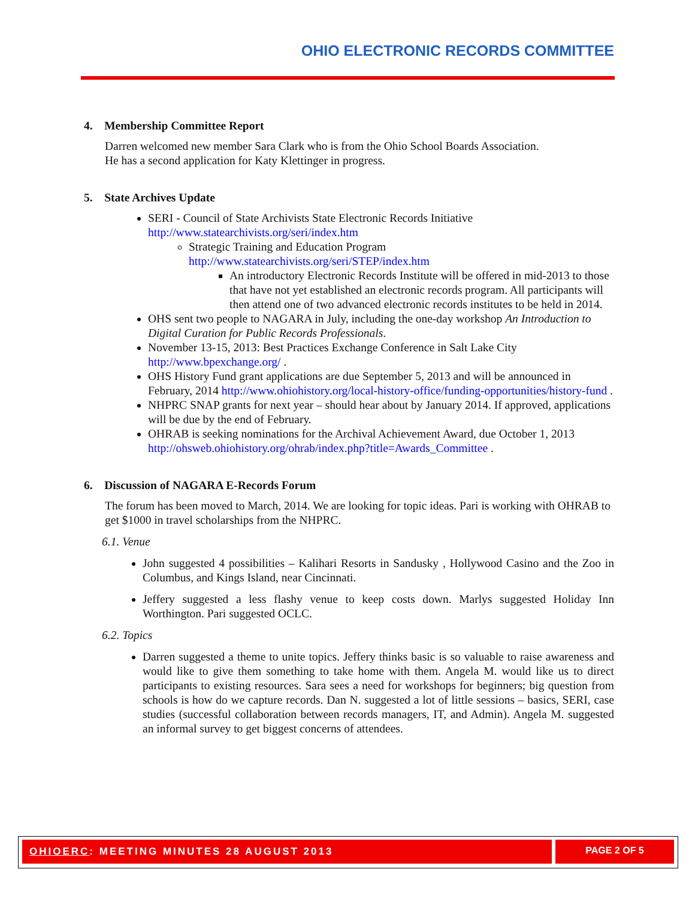OHIO ELECTRONIC RECORDS COMMITTEE
4. Membership Committee Report
Darren welcomed new member Sara Clark who is from the Ohio School Boards Association.
He has a second application for Katy Klettinger in progress.
5. State Archives Update
SERI - Council of State Archivists State Electronic Records Initiative http://www.statearchivists.org/seri/index.htm
Strategic Training and Education Program http://www.statearchivists.org/seri/STEP/index.htm
An introductory Electronic Records Institute will be offered in mid-2013 to those that have not yet established an electronic records program. All participants will then attend one of two advanced electronic records institutes to be held in 2014.
OHS sent two people to NAGARA in July, including the one-day workshop An Introduction to Digital Curation for Public Records Professionals.
November 13-15, 2013: Best Practices Exchange Conference in Salt Lake City http://www.bpexchange.org/ .
OHS History Fund grant applications are due September 5, 2013 and will be announced in February, 2014 http://www.ohiohistory.org/local-history-office/funding-opportunities/history-fund .
NHPRC SNAP grants for next year – should hear about by January 2014. If approved, applications will be due by the end of February.
OHRAB is seeking nominations for the Archival Achievement Award, due October 1, 2013 http://ohsweb.ohiohistory.org/ohrab/index.php?title=Awards_Committee .
6. Discussion of NAGARA E-Records Forum
The forum has been moved to March, 2014. We are looking for topic ideas. Pari is working with OHRAB to get $1000 in travel scholarships from the NHPRC.
6.1. Venue
John suggested 4 possibilities – Kalihari Resorts in Sandusky , Hollywood Casino and the Zoo in Columbus, and Kings Island, near Cincinnati.
Jeffery suggested a less flashy venue to keep costs down. Marlys suggested Holiday Inn Worthington. Pari suggested OCLC.
6.2. Topics
Darren suggested a theme to unite topics. Jeffery thinks basic is so valuable to raise awareness and would like to give them something to take home with them. Angela M. would like us to direct participants to existing resources. Sara sees a need for workshops for beginners; big question from schools is how do we capture records. Dan N. suggested a lot of little sessions – basics, SERI, case studies (successful collaboration between records managers, IT, and Admin). Angela M. suggested an informal survey to get biggest concerns of attendees.
OHIOERC: MEETING MINUTES 28 AUGUST 2013 PAGE 2 OF 5